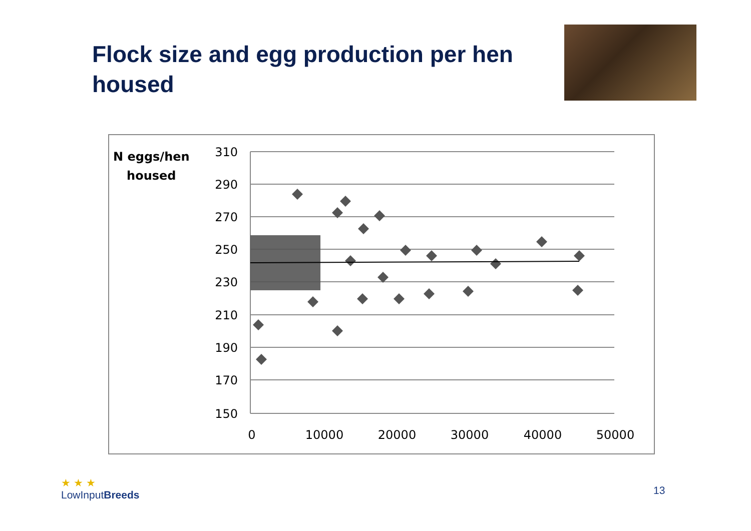Flock size and egg production per hen housed
N eggs/hen
housed
310
290
270
250
230
210
190
170
150
0
10000
20000
30000
40000
50000
★ ★ ★
LowInputBreeds
13